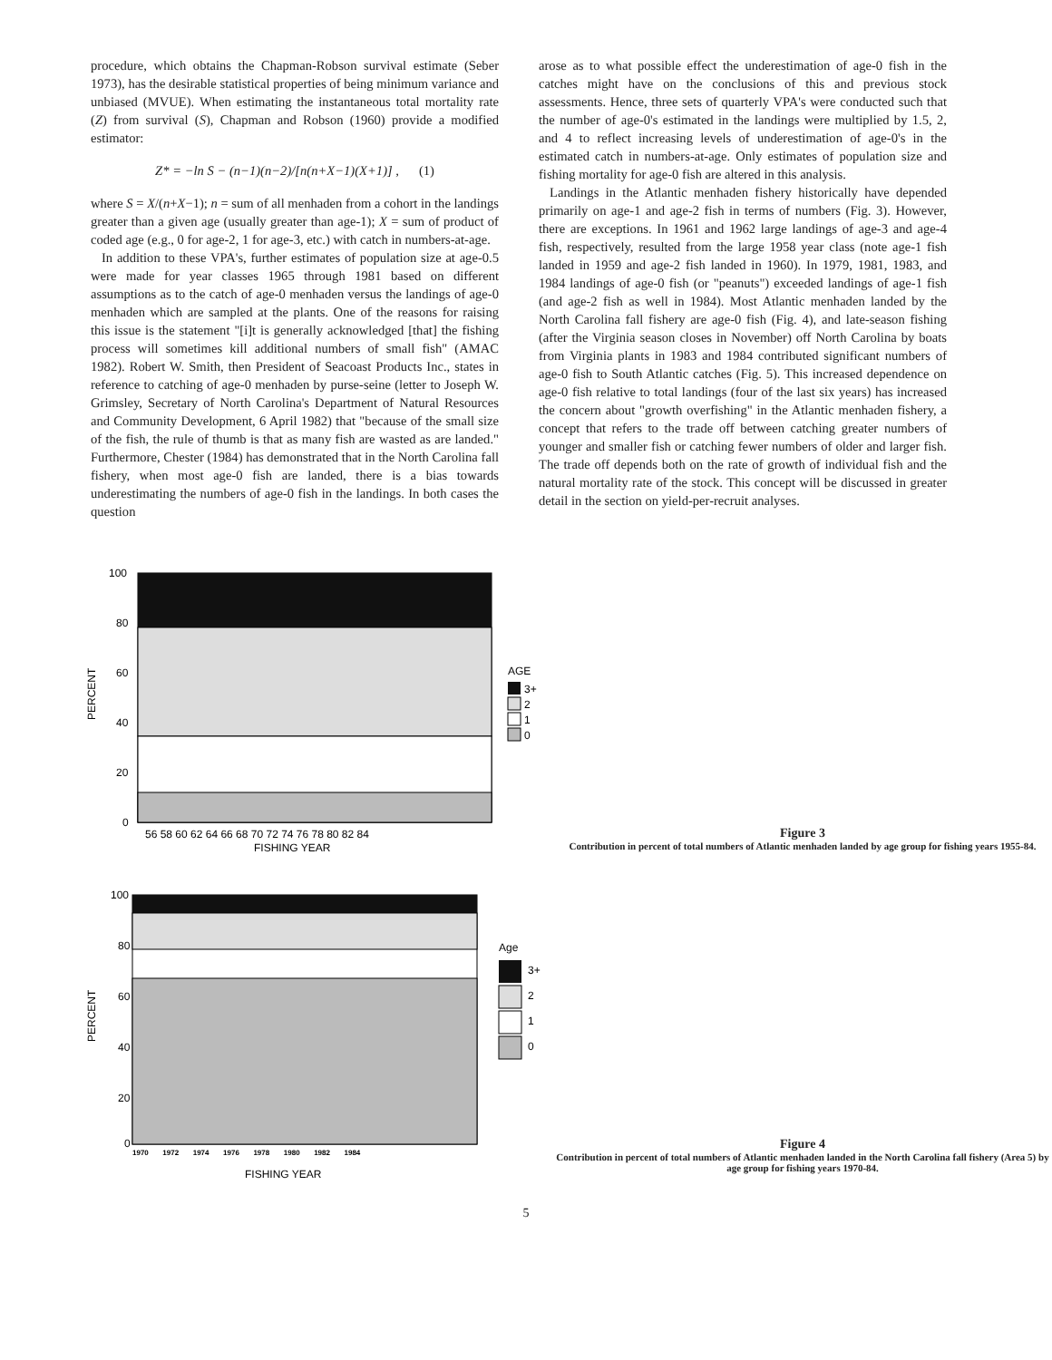procedure, which obtains the Chapman-Robson survival estimate (Seber 1973), has the desirable statistical properties of being minimum variance and unbiased (MVUE). When estimating the instantaneous total mortality rate (Z) from survival (S), Chapman and Robson (1960) provide a modified estimator:
Z* = −ln S − (n−1)(n−2)/[n(n+X−1)(X+1)] , (1)
where S = X/(n+X−1); n = sum of all menhaden from a cohort in the landings greater than a given age (usually greater than age-1); X = sum of product of coded age (e.g., 0 for age-2, 1 for age-3, etc.) with catch in numbers-at-age.
In addition to these VPA's, further estimates of population size at age-0.5 were made for year classes 1965 through 1981 based on different assumptions as to the catch of age-0 menhaden versus the landings of age-0 menhaden which are sampled at the plants. One of the reasons for raising this issue is the statement "[i]t is generally acknowledged [that] the fishing process will sometimes kill additional numbers of small fish" (AMAC 1982). Robert W. Smith, then President of Seacoast Products Inc., states in reference to catching of age-0 menhaden by purse-seine (letter to Joseph W. Grimsley, Secretary of North Carolina's Department of Natural Resources and Community Development, 6 April 1982) that "because of the small size of the fish, the rule of thumb is that as many fish are wasted as are landed." Furthermore, Chester (1984) has demonstrated that in the North Carolina fall fishery, when most age-0 fish are landed, there is a bias towards underestimating the numbers of age-0 fish in the landings. In both cases the question
arose as to what possible effect the underestimation of age-0 fish in the catches might have on the conclusions of this and previous stock assessments. Hence, three sets of quarterly VPA's were conducted such that the number of age-0's estimated in the landings were multiplied by 1.5, 2, and 4 to reflect increasing levels of underestimation of age-0's in the estimated catch in numbers-at-age. Only estimates of population size and fishing mortality for age-0 fish are altered in this analysis.
Landings in the Atlantic menhaden fishery historically have depended primarily on age-1 and age-2 fish in terms of numbers (Fig. 3). However, there are exceptions. In 1961 and 1962 large landings of age-3 and age-4 fish, respectively, resulted from the large 1958 year class (note age-1 fish landed in 1959 and age-2 fish landed in 1960). In 1979, 1981, 1983, and 1984 landings of age-0 fish (or "peanuts") exceeded landings of age-1 fish (and age-2 fish as well in 1984). Most Atlantic menhaden landed by the North Carolina fall fishery are age-0 fish (Fig. 4), and late-season fishing (after the Virginia season closes in November) off North Carolina by boats from Virginia plants in 1983 and 1984 contributed significant numbers of age-0 fish to South Atlantic catches (Fig. 5). This increased dependence on age-0 fish relative to total landings (four of the last six years) has increased the concern about "growth overfishing" in the Atlantic menhaden fishery, a concept that refers to the trade off between catching greater numbers of younger and smaller fish or catching fewer numbers of older and larger fish. The trade off depends both on the rate of growth of individual fish and the natural mortality rate of the stock. This concept will be discussed in greater detail in the section on yield-per-recruit analyses.
PERCENT
100
80
60
40
20
0
56 58 60 62 64 66 68 70 72 74 76 78 80 82 84
FISHING YEAR
AGE
3+
2
1
0
Figure 3
Contribution in percent of total numbers of Atlantic menhaden landed by age group for fishing years 1955-84.
PERCENT
100
80
60
40
20
0
1970 1972 1974 1976 1978 1980 1982 1984
FISHING YEAR
Age
3+
2
1
0
Figure 4
Contribution in percent of total numbers of Atlantic menhaden landed in the North Carolina fall fishery (Area 5) by age group for fishing years 1970-84.
5